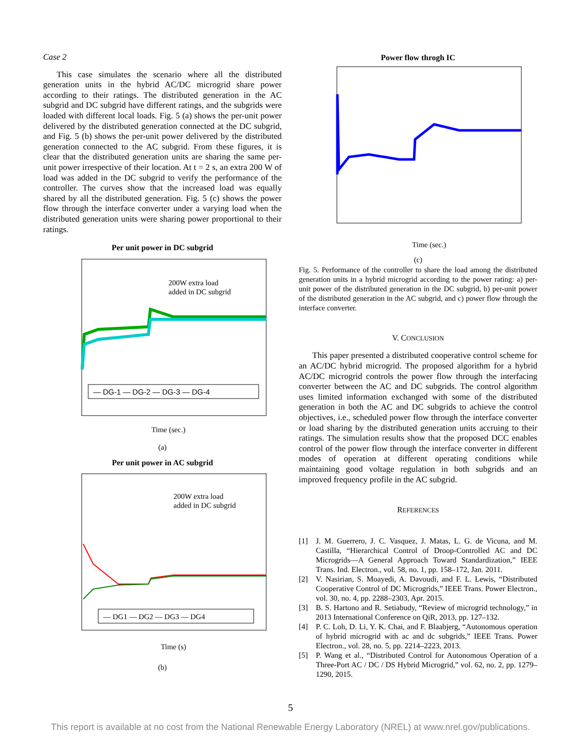Case 2
This case simulates the scenario where all the distributed generation units in the hybrid AC/DC microgrid share power according to their ratings. The distributed generation in the AC subgrid and DC subgrid have different ratings, and the subgrids were loaded with different local loads. Fig. 5 (a) shows the per-unit power delivered by the distributed generation connected at the DC subgrid, and Fig. 5 (b) shows the per-unit power delivered by the distributed generation connected to the AC subgrid. From these figures, it is clear that the distributed generation units are sharing the same per-unit power irrespective of their location. At t = 2 s, an extra 200 W of load was added in the DC subgrid to verify the performance of the controller. The curves show that the increased load was equally shared by all the distributed generation. Fig. 5 (c) shows the power flow through the interface converter under a varying load when the distributed generation units were sharing power proportional to their ratings.
Per unit power in DC subgrid
200W extra load
added in DC subgrid
— DG-1 — DG-2 — DG-3 — DG-4
Time (sec.)
(a)
Per unit power in AC subgrid
200W extra load
added in DC subgrid
— DG1 — DG2 — DG3 — DG4
Time (s)
(b)
Power flow throgh IC
Time (sec.)
(c)
Fig. 5. Performance of the controller to share the load among the distributed generation units in a hybrid microgrid according to the power rating: a) per-unit power of the distributed generation in the DC subgrid, b) per-unit power of the distributed generation in the AC subgrid, and c) power flow through the interface converter.
V. CONCLUSION
This paper presented a distributed cooperative control scheme for an AC/DC hybrid microgrid. The proposed algorithm for a hybrid AC/DC microgrid controls the power flow through the interfacing converter between the AC and DC subgrids. The control algorithm uses limited information exchanged with some of the distributed generation in both the AC and DC subgrids to achieve the control objectives, i.e., scheduled power flow through the interface converter or load sharing by the distributed generation units accruing to their ratings. The simulation results show that the proposed DCC enables control of the power flow through the interface converter in different modes of operation at different operating conditions while maintaining good voltage regulation in both subgrids and an improved frequency profile in the AC subgrid.
REFERENCES
[1] J. M. Guerrero, J. C. Vasquez, J. Matas, L. G. de Vicuna, and M. Castilla, “Hierarchical Control of Droop-Controlled AC and DC Microgrids—A General Approach Toward Standardization,” IEEE Trans. Ind. Electron., vol. 58, no. 1, pp. 158–172, Jan. 2011.
[2] V. Nasirian, S. Moayedi, A. Davoudi, and F. L. Lewis, “Distributed Cooperative Control of DC Microgrids,” IEEE Trans. Power Electron., vol. 30, no. 4, pp. 2288–2303, Apr. 2015.
[3] B. S. Hartono and R. Setiabudy, “Review of microgrid technology,” in 2013 International Conference on QiR, 2013, pp. 127–132.
[4] P. C. Loh, D. Li, Y. K. Chai, and F. Blaabjerg, “Autonomous operation of hybrid microgrid with ac and dc subgrids,” IEEE Trans. Power Electron., vol. 28, no. 5, pp. 2214–2223, 2013.
[5] P. Wang et al., “Distributed Control for Autonomous Operation of a Three-Port AC / DC / DS Hybrid Microgrid,” vol. 62, no. 2, pp. 1279–1290, 2015.
5
This report is available at no cost from the National Renewable Energy Laboratory (NREL) at www.nrel.gov/publications.